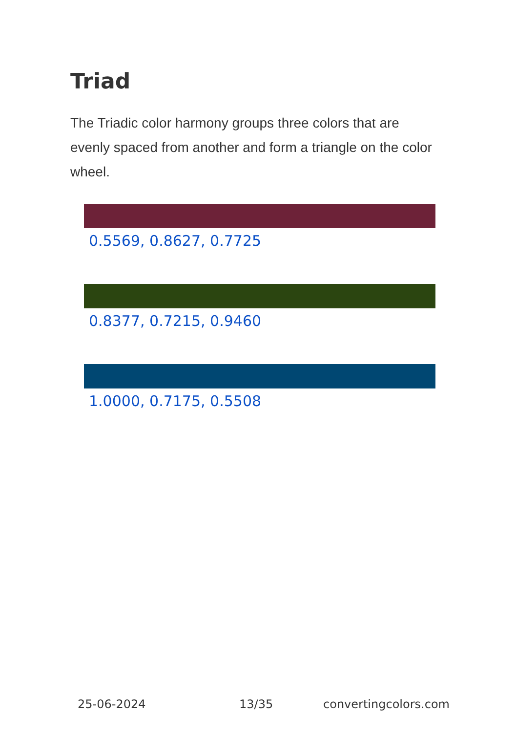Triad
The Triadic color harmony groups three colors that are evenly spaced from another and form a triangle on the color wheel.
0.5569, 0.8627, 0.7725
0.8377, 0.7215, 0.9460
1.0000, 0.7175, 0.5508
25-06-2024 13/35 convertingcolors.com